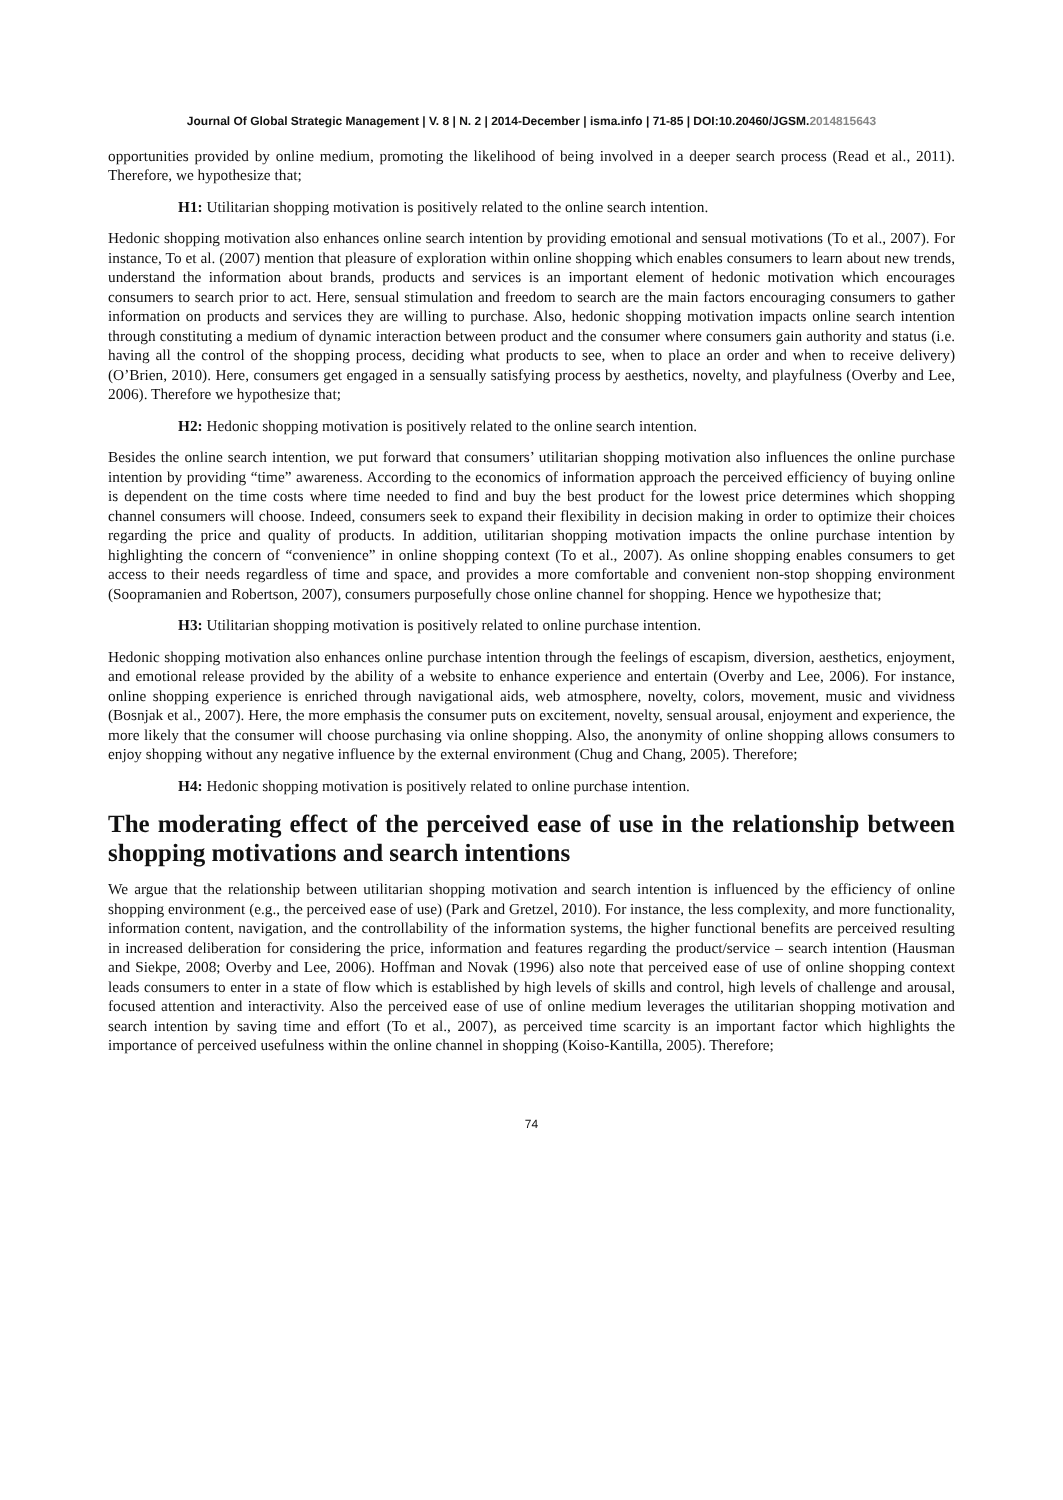Journal Of Global Strategic Management | V. 8 | N. 2 | 2014-December | isma.info | 71-85 | DOI:10.20460/JGSM.2014815643
opportunities provided by online medium, promoting the likelihood of being involved in a deeper search process (Read et al., 2011). Therefore, we hypothesize that;
H1: Utilitarian shopping motivation is positively related to the online search intention.
Hedonic shopping motivation also enhances online search intention by providing emotional and sensual motivations (To et al., 2007). For instance, To et al. (2007) mention that pleasure of exploration within online shopping which enables consumers to learn about new trends, understand the information about brands, products and services is an important element of hedonic motivation which encourages consumers to search prior to act. Here, sensual stimulation and freedom to search are the main factors encouraging consumers to gather information on products and services they are willing to purchase. Also, hedonic shopping motivation impacts online search intention through constituting a medium of dynamic interaction between product and the consumer where consumers gain authority and status (i.e. having all the control of the shopping process, deciding what products to see, when to place an order and when to receive delivery) (O’Brien, 2010). Here, consumers get engaged in a sensually satisfying process by aesthetics, novelty, and playfulness (Overby and Lee, 2006). Therefore we hypothesize that;
H2: Hedonic shopping motivation is positively related to the online search intention.
Besides the online search intention, we put forward that consumers’ utilitarian shopping motivation also influences the online purchase intention by providing “time” awareness. According to the economics of information approach the perceived efficiency of buying online is dependent on the time costs where time needed to find and buy the best product for the lowest price determines which shopping channel consumers will choose. Indeed, consumers seek to expand their flexibility in decision making in order to optimize their choices regarding the price and quality of products. In addition, utilitarian shopping motivation impacts the online purchase intention by highlighting the concern of “convenience” in online shopping context (To et al., 2007). As online shopping enables consumers to get access to their needs regardless of time and space, and provides a more comfortable and convenient non-stop shopping environment (Soopramanien and Robertson, 2007), consumers purposefully chose online channel for shopping. Hence we hypothesize that;
H3: Utilitarian shopping motivation is positively related to online purchase intention.
Hedonic shopping motivation also enhances online purchase intention through the feelings of escapism, diversion, aesthetics, enjoyment, and emotional release provided by the ability of a website to enhance experience and entertain (Overby and Lee, 2006). For instance, online shopping experience is enriched through navigational aids, web atmosphere, novelty, colors, movement, music and vividness (Bosnjak et al., 2007). Here, the more emphasis the consumer puts on excitement, novelty, sensual arousal, enjoyment and experience, the more likely that the consumer will choose purchasing via online shopping. Also, the anonymity of online shopping allows consumers to enjoy shopping without any negative influence by the external environment (Chug and Chang, 2005). Therefore;
H4: Hedonic shopping motivation is positively related to online purchase intention.
The moderating effect of the perceived ease of use in the relationship between shopping motivations and search intentions
We argue that the relationship between utilitarian shopping motivation and search intention is influenced by the efficiency of online shopping environment (e.g., the perceived ease of use) (Park and Gretzel, 2010). For instance, the less complexity, and more functionality, information content, navigation, and the controllability of the information systems, the higher functional benefits are perceived resulting in increased deliberation for considering the price, information and features regarding the product/service – search intention (Hausman and Siekpe, 2008; Overby and Lee, 2006). Hoffman and Novak (1996) also note that perceived ease of use of online shopping context leads consumers to enter in a state of flow which is established by high levels of skills and control, high levels of challenge and arousal, focused attention and interactivity. Also the perceived ease of use of online medium leverages the utilitarian shopping motivation and search intention by saving time and effort (To et al., 2007), as perceived time scarcity is an important factor which highlights the importance of perceived usefulness within the online channel in shopping (Koiso-Kantilla, 2005). Therefore;
74